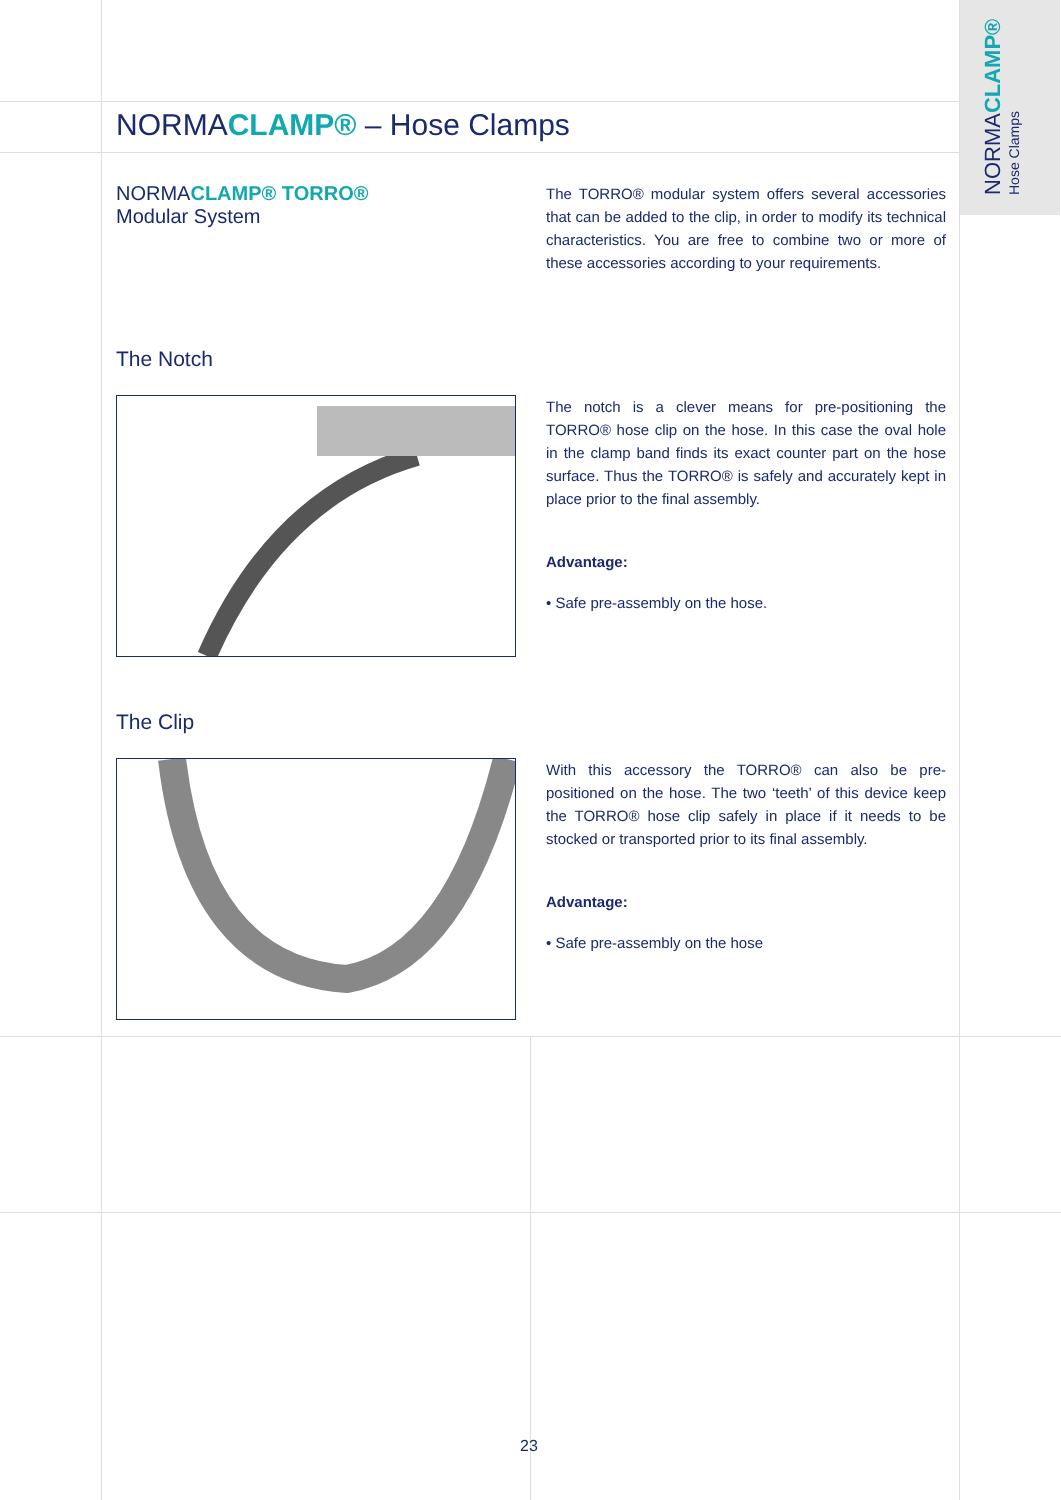NORMACLAMP®
Hose Clamps
NORMACLAMP® – Hose Clamps
NORMACLAMP® TORRO®
Modular System
The TORRO® modular system offers several accessories that can be added to the clip, in order to modify its technical characteristics. You are free to combine two or more of these accessories according to your requirements.
The Notch
The notch is a clever means for pre-positioning the TORRO® hose clip on the hose. In this case the oval hole in the clamp band finds its exact counter part on the hose surface. Thus the TORRO® is safely and accurately kept in place prior to the final assembly.
Advantage:
• Safe pre-assembly on the hose.
The Clip
With this accessory the TORRO® can also be pre-positioned on the hose. The two ‘teeth’ of this device keep the TORRO® hose clip safely in place if it needs to be stocked or transported prior to its final assembly.
Advantage:
• Safe pre-assembly on the hose
23